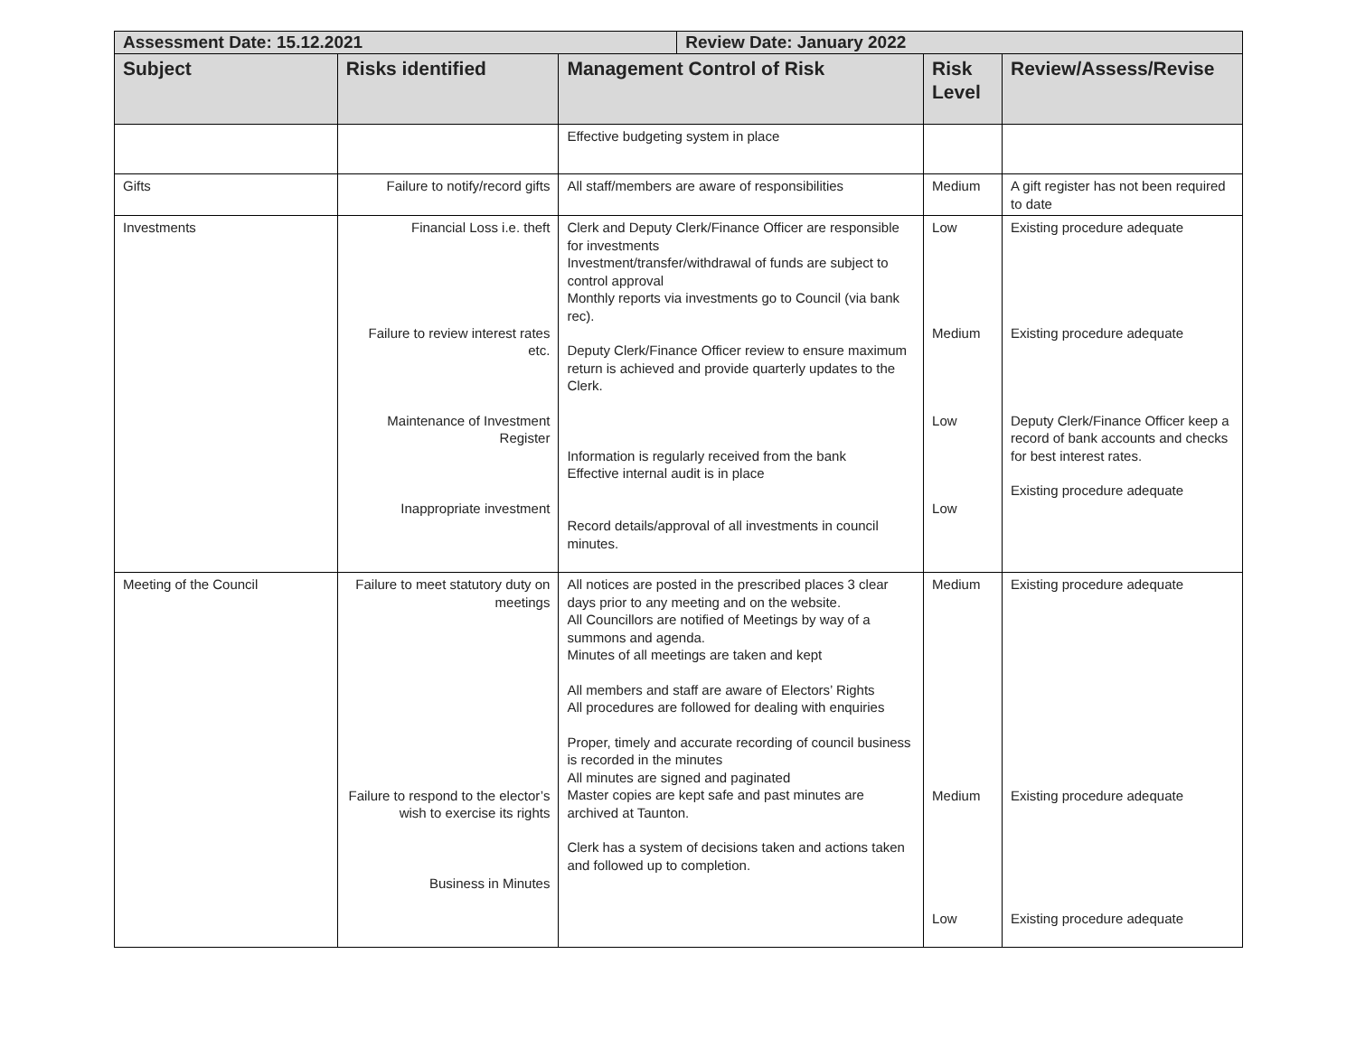| Assessment Date: 15.12.2021 | | | Review Date: January 2022 | | |
| --- | --- | --- | --- | --- | --- |
| Subject | Risks identified | Management Control of Risk | | Risk Level | Review/Assess/Revise |
| | | Effective budgeting system in place | | | |
| Gifts | Failure to notify/record gifts | All staff/members are aware of responsibilities | | Medium | A gift register has not been required to date |
| Investments | Financial Loss i.e. theft Failure to review interest rates etc. Maintenance of Investment Register Inappropriate investment | Clerk and Deputy Clerk/Finance Officer are responsible for investments Investment/transfer/withdrawal of funds are subject to control approval Monthly reports via investments go to Council (via bank rec). Deputy Clerk/Finance Officer review to ensure maximum return is achieved and provide quarterly updates to the Clerk. Information is regularly received from the bank Effective internal audit is in place Record details/approval of all investments in council minutes. | | Low Medium Low Low | Existing procedure adequate Existing procedure adequate Deputy Clerk/Finance Officer keep a record of bank accounts and checks for best interest rates. Existing procedure adequate |
| Meeting of the Council | Failure to meet statutory duty on meetings Failure to respond to the elector’s wish to exercise its rights Business in Minutes | All notices are posted in the prescribed places 3 clear days prior to any meeting and on the website. All Councillors are notified of Meetings by way of a summons and agenda. Minutes of all meetings are taken and kept All members and staff are aware of Electors’ Rights All procedures are followed for dealing with enquiries Proper, timely and accurate recording of council business is recorded in the minutes All minutes are signed and paginated Master copies are kept safe and past minutes are archived at Taunton. Clerk has a system of decisions taken and actions taken and followed up to completion. | | Medium Medium Low | Existing procedure adequate Existing procedure adequate Existing procedure adequate |